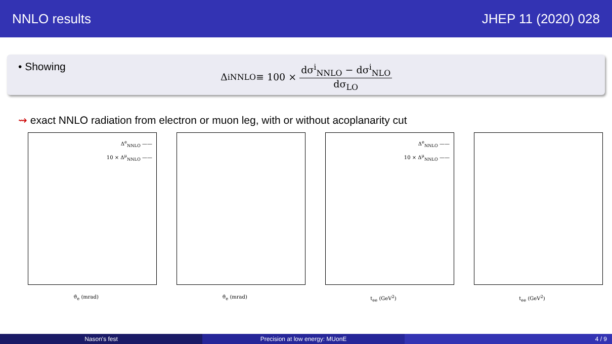NNLO results JHEP 11 (2020) 028
• Showing
Δ<sup>i</sup><sub>NNLO</sub> ≡ 100 × dσ<sup>i</sup><sub>NNLO</sub> − dσ<sup>i</sup><sub>NLO</sub> dσ<sub>LO</sub>
⇝ exact NNLO radiation from electron or muon leg, with or without acoplanarity cut
Δ<sup>e</sup><sub>NNLO</sub> ——
10 × Δ<sup>μ</sup><sub>NNLO</sub> ——
ϑ<sub>e</sub> (mrad)
ϑ<sub>e</sub> (mrad)
Δ<sup>e</sup><sub>NNLO</sub> ——
10 × Δ<sup>μ</sup><sub>NNLO</sub> ——
t<sub>ee</sub> (GeV<sup>2</sup>)
t<sub>ee</sub> (GeV<sup>2</sup>)
Nason's fest Precision at low energy: MUonE 4 / 9